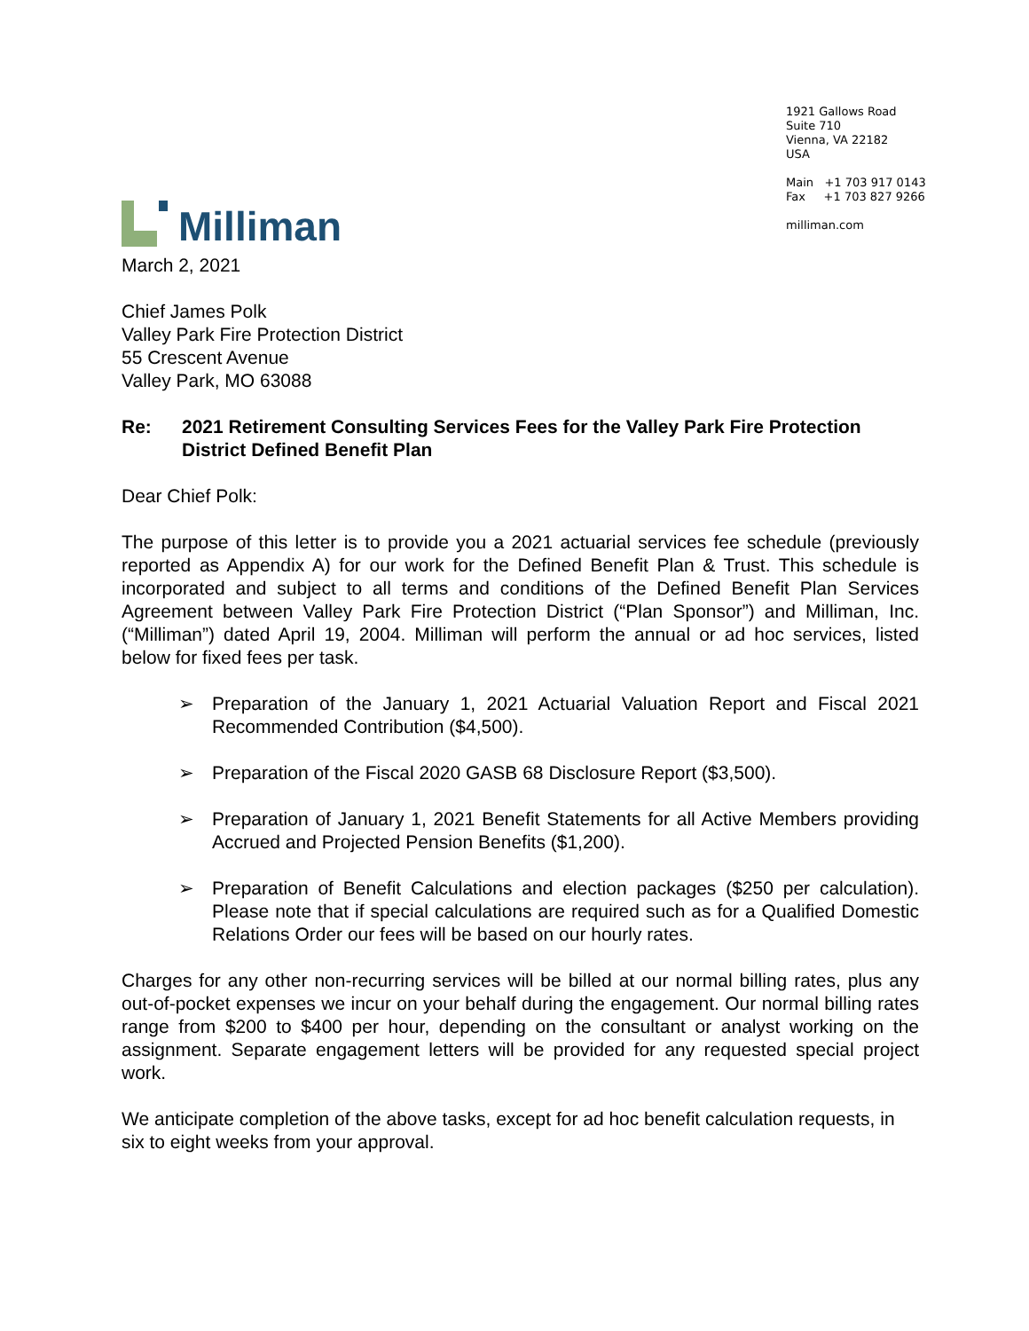Milliman
1921 Gallows Road
Suite 710
Vienna, VA 22182
USA
Main +1 703 917 0143
Fax +1 703 827 9266
milliman.com
March 2, 2021
Chief James Polk
Valley Park Fire Protection District
55 Crescent Avenue
Valley Park, MO 63088
Re: 2021 Retirement Consulting Services Fees for the Valley Park Fire Protection District Defined Benefit Plan
Dear Chief Polk:
The purpose of this letter is to provide you a 2021 actuarial services fee schedule (previously reported as Appendix A) for our work for the Defined Benefit Plan & Trust. This schedule is incorporated and subject to all terms and conditions of the Defined Benefit Plan Services Agreement between Valley Park Fire Protection District (“Plan Sponsor”) and Milliman, Inc. (“Milliman”) dated April 19, 2004. Milliman will perform the annual or ad hoc services, listed below for fixed fees per task.
➢ Preparation of the January 1, 2021 Actuarial Valuation Report and Fiscal 2021 Recommended Contribution ($4,500).
➢ Preparation of the Fiscal 2020 GASB 68 Disclosure Report ($3,500).
➢ Preparation of January 1, 2021 Benefit Statements for all Active Members providing Accrued and Projected Pension Benefits ($1,200).
➢ Preparation of Benefit Calculations and election packages ($250 per calculation). Please note that if special calculations are required such as for a Qualified Domestic Relations Order our fees will be based on our hourly rates.
Charges for any other non-recurring services will be billed at our normal billing rates, plus any out-of-pocket expenses we incur on your behalf during the engagement. Our normal billing rates range from $200 to $400 per hour, depending on the consultant or analyst working on the assignment. Separate engagement letters will be provided for any requested special project work.
We anticipate completion of the above tasks, except for ad hoc benefit calculation requests, in six to eight weeks from your approval.